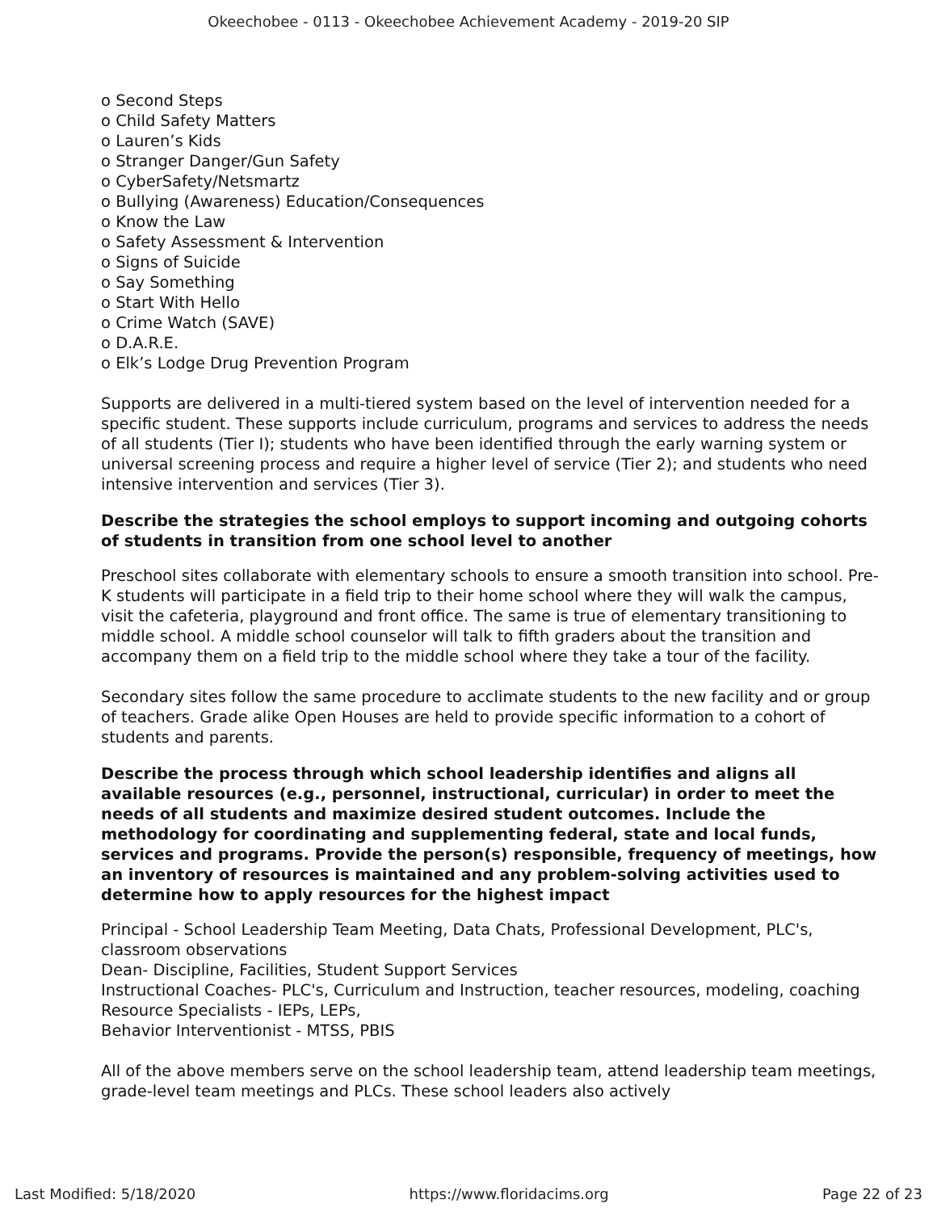Okeechobee - 0113 - Okeechobee Achievement Academy - 2019-20 SIP
o Second Steps
o Child Safety Matters
o Lauren’s Kids
o Stranger Danger/Gun Safety
o CyberSafety/Netsmartz
o Bullying (Awareness) Education/Consequences
o Know the Law
o Safety Assessment & Intervention
o Signs of Suicide
o Say Something
o Start With Hello
o Crime Watch (SAVE)
o D.A.R.E.
o Elk’s Lodge Drug Prevention Program
Supports are delivered in a multi-tiered system based on the level of intervention needed for a specific student. These supports include curriculum, programs and services to address the needs of all students (Tier I); students who have been identified through the early warning system or universal screening process and require a higher level of service (Tier 2); and students who need intensive intervention and services (Tier 3).
Describe the strategies the school employs to support incoming and outgoing cohorts of students in transition from one school level to another
Preschool sites collaborate with elementary schools to ensure a smooth transition into school. Pre-K students will participate in a field trip to their home school where they will walk the campus, visit the cafeteria, playground and front office. The same is true of elementary transitioning to middle school. A middle school counselor will talk to fifth graders about the transition and accompany them on a field trip to the middle school where they take a tour of the facility.
Secondary sites follow the same procedure to acclimate students to the new facility and or group of teachers. Grade alike Open Houses are held to provide specific information to a cohort of students and parents.
Describe the process through which school leadership identifies and aligns all available resources (e.g., personnel, instructional, curricular) in order to meet the needs of all students and maximize desired student outcomes. Include the methodology for coordinating and supplementing federal, state and local funds, services and programs. Provide the person(s) responsible, frequency of meetings, how an inventory of resources is maintained and any problem-solving activities used to determine how to apply resources for the highest impact
Principal - School Leadership Team Meeting, Data Chats, Professional Development, PLC's, classroom observations
Dean- Discipline, Facilities, Student Support Services
Instructional Coaches- PLC's, Curriculum and Instruction, teacher resources, modeling, coaching
Resource Specialists - IEPs, LEPs,
Behavior Interventionist - MTSS, PBIS
All of the above members serve on the school leadership team, attend leadership team meetings, grade-level team meetings and PLCs. These school leaders also actively
Last Modified: 5/18/2020 https://www.floridacims.org Page 22 of 23